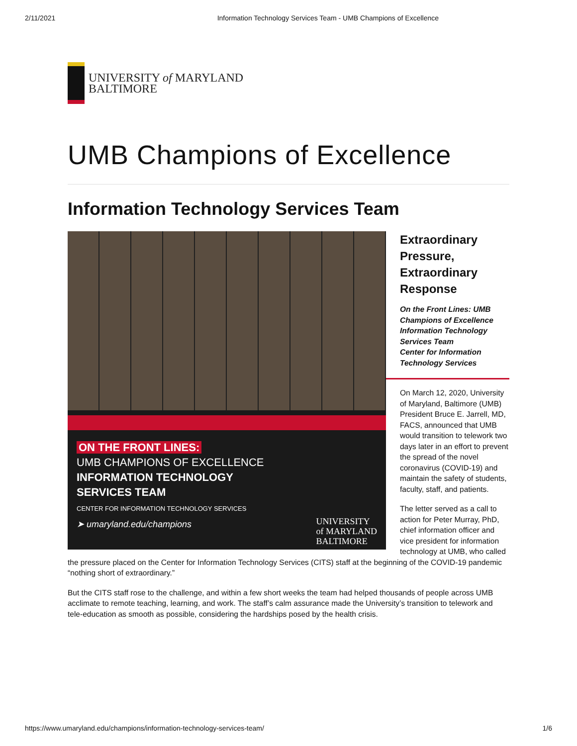2/11/2021 Information Technology Services Team - UMB Champions of Excellence
UNIVERSITY of MARYLAND
BALTIMORE
UMB Champions of Excellence
Information Technology Services Team
ON THE FRONT LINES:
UMB CHAMPIONS OF EXCELLENCE
INFORMATION TECHNOLOGY
SERVICES TEAM
CENTER FOR INFORMATION TECHNOLOGY SERVICES
➤ umaryland.edu/champions UNIVERSITY
of MARYLAND
BALTIMORE
Extraordinary Pressure, Extraordinary Response
On the Front Lines: UMB Champions of Excellence
Information Technology Services Team
Center for Information Technology Services
On March 12, 2020, University of Maryland, Baltimore (UMB) President Bruce E. Jarrell, MD, FACS, announced that UMB would transition to telework two days later in an effort to prevent the spread of the novel coronavirus (COVID-19) and maintain the safety of students, faculty, staff, and patients.
The letter served as a call to action for Peter Murray, PhD, chief information officer and vice president for information technology at UMB, who called the pressure placed on the Center for Information Technology Services (CITS) staff at the beginning of the COVID-19 pandemic “nothing short of extraordinary.”
But the CITS staff rose to the challenge, and within a few short weeks the team had helped thousands of people across UMB acclimate to remote teaching, learning, and work. The staff’s calm assurance made the University’s transition to telework and tele-education as smooth as possible, considering the hardships posed by the health crisis.
https://www.umaryland.edu/champions/information-technology-services-team/ 1/6